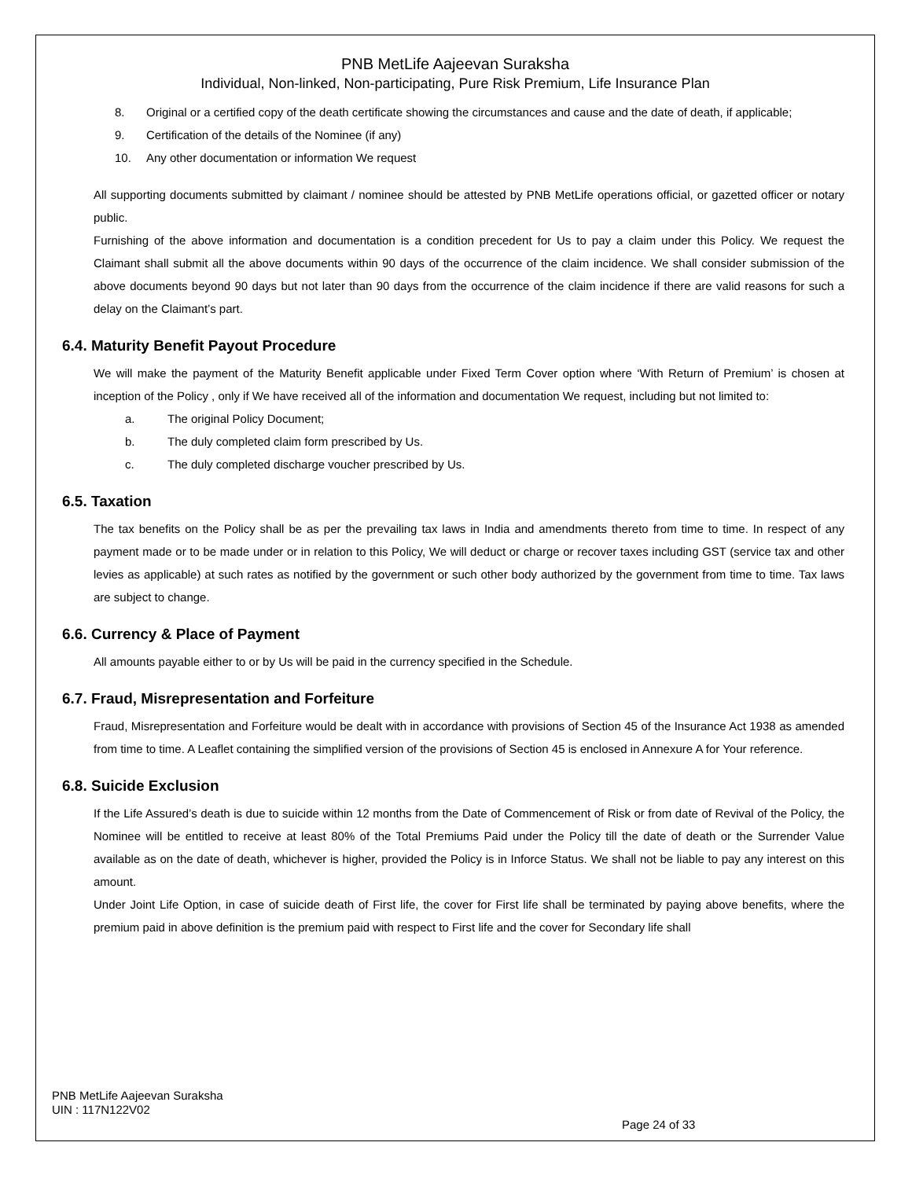PNB MetLife Aajeevan Suraksha
Individual, Non-linked, Non-participating, Pure Risk Premium, Life Insurance Plan
8. Original or a certified copy of the death certificate showing the circumstances and cause and the date of death, if applicable;
9. Certification of the details of the Nominee (if any)
10. Any other documentation or information We request
All supporting documents submitted by claimant / nominee should be attested by PNB MetLife operations official, or gazetted officer or notary public.
Furnishing of the above information and documentation is a condition precedent for Us to pay a claim under this Policy. We request the Claimant shall submit all the above documents within 90 days of the occurrence of the claim incidence. We shall consider submission of the above documents beyond 90 days but not later than 90 days from the occurrence of the claim incidence if there are valid reasons for such a delay on the Claimant’s part.
6.4. Maturity Benefit Payout Procedure
We will make the payment of the Maturity Benefit applicable under Fixed Term Cover option where ‘With Return of Premium’ is chosen at inception of the Policy , only if We have received all of the information and documentation We request, including but not limited to:
a. The original Policy Document;
b. The duly completed claim form prescribed by Us.
c. The duly completed discharge voucher prescribed by Us.
6.5. Taxation
The tax benefits on the Policy shall be as per the prevailing tax laws in India and amendments thereto from time to time. In respect of any payment made or to be made under or in relation to this Policy, We will deduct or charge or recover taxes including GST (service tax and other levies as applicable) at such rates as notified by the government or such other body authorized by the government from time to time. Tax laws are subject to change.
6.6. Currency & Place of Payment
All amounts payable either to or by Us will be paid in the currency specified in the Schedule.
6.7. Fraud, Misrepresentation and Forfeiture
Fraud, Misrepresentation and Forfeiture would be dealt with in accordance with provisions of Section 45 of the Insurance Act 1938 as amended from time to time. A Leaflet containing the simplified version of the provisions of Section 45 is enclosed in Annexure A for Your reference.
6.8. Suicide Exclusion
If the Life Assured’s death is due to suicide within 12 months from the Date of Commencement of Risk or from date of Revival of the Policy, the Nominee will be entitled to receive at least 80% of the Total Premiums Paid under the Policy till the date of death or the Surrender Value available as on the date of death, whichever is higher, provided the Policy is in Inforce Status. We shall not be liable to pay any interest on this amount.
Under Joint Life Option, in case of suicide death of First life, the cover for First life shall be terminated by paying above benefits, where the premium paid in above definition is the premium paid with respect to First life and the cover for Secondary life shall
PNB MetLife Aajeevan Suraksha
UIN : 117N122V02
Page 24 of 33